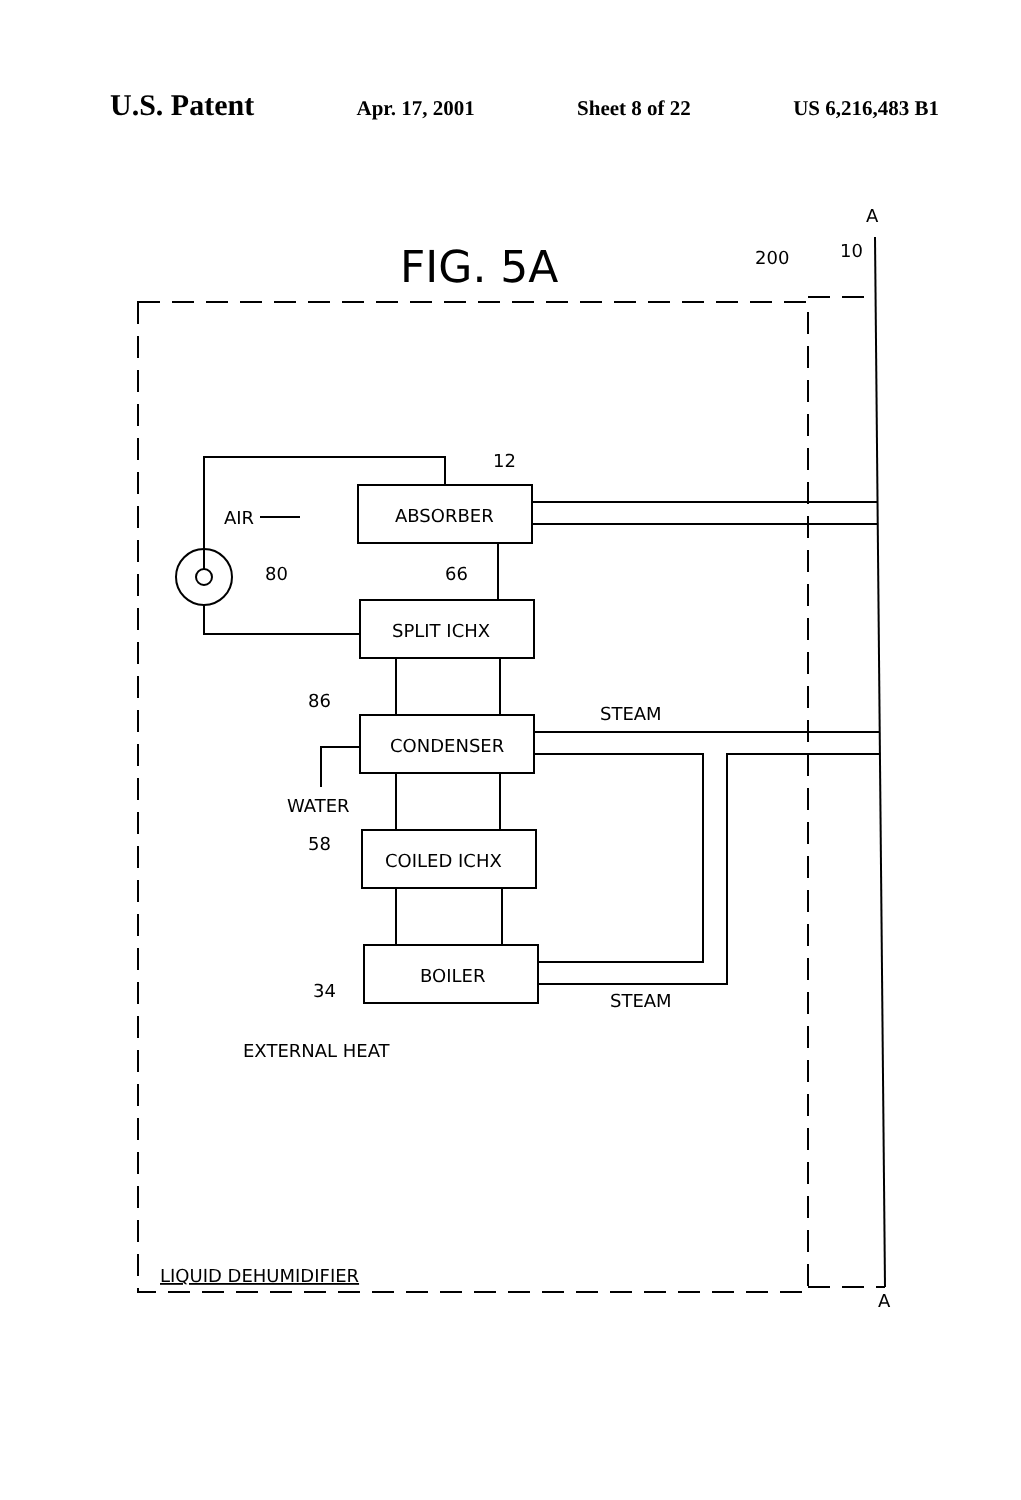U.S. Patent Apr. 17, 2001 Sheet 8 of 22 US 6,216,483 B1
FIG. 5A
A
A
200
10
ABSORBER
SPLIT ICHX
CONDENSER
COILED ICHX
BOILER
80
12
66
86
58
34
AIR
STEAM
STEAM
WATER
EXTERNAL HEAT
LIQUID DEHUMIDIFIER